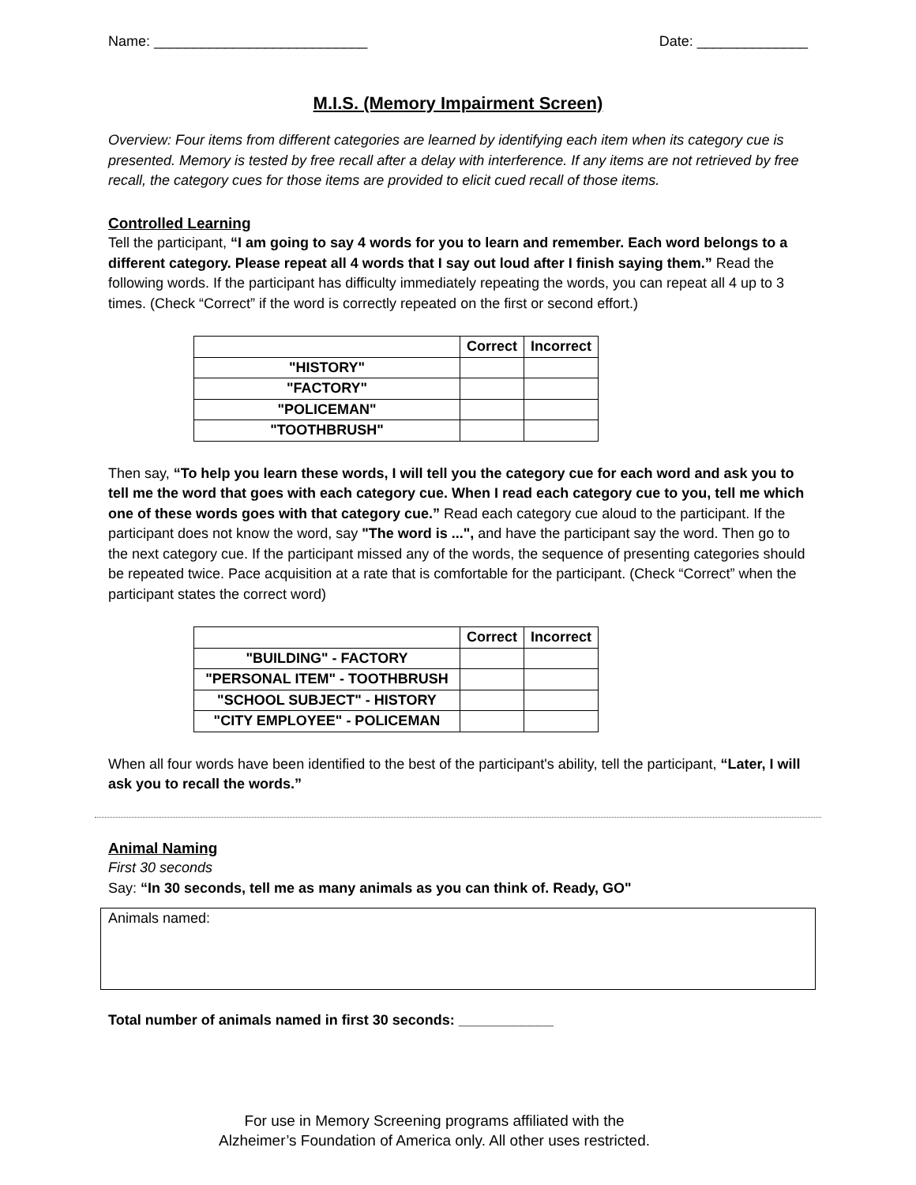Name: ___________________________ Date: ______________
M.I.S. (Memory Impairment Screen)
Overview: Four items from different categories are learned by identifying each item when its category cue is presented. Memory is tested by free recall after a delay with interference. If any items are not retrieved by free recall, the category cues for those items are provided to elicit cued recall of those items.
Controlled Learning
Tell the participant, “I am going to say 4 words for you to learn and remember. Each word belongs to a different category. Please repeat all 4 words that I say out loud after I finish saying them.” Read the following words. If the participant has difficulty immediately repeating the words, you can repeat all 4 up to 3 times. (Check “Correct” if the word is correctly repeated on the first or second effort.)
| | Correct | Incorrect |
| --- | --- | --- |
| "HISTORY" | | |
| "FACTORY" | | |
| "POLICEMAN" | | |
| "TOOTHBRUSH" | | |
Then say, “To help you learn these words, I will tell you the category cue for each word and ask you to tell me the word that goes with each category cue. When I read each category cue to you, tell me which one of these words goes with that category cue.” Read each category cue aloud to the participant. If the participant does not know the word, say "The word is ...", and have the participant say the word. Then go to the next category cue. If the participant missed any of the words, the sequence of presenting categories should be repeated twice. Pace acquisition at a rate that is comfortable for the participant. (Check “Correct” when the participant states the correct word)
| | Correct | Incorrect |
| --- | --- | --- |
| "BUILDING" - FACTORY | | |
| "PERSONAL ITEM" - TOOTHBRUSH | | |
| "SCHOOL SUBJECT" - HISTORY | | |
| "CITY EMPLOYEE" - POLICEMAN | | |
When all four words have been identified to the best of the participant's ability, tell the participant, “Later, I will ask you to recall the words.”
Animal Naming
First 30 seconds
Say: “In 30 seconds, tell me as many animals as you can think of. Ready, GO"
Animals named:
Total number of animals named in first 30 seconds: ____________
For use in Memory Screening programs affiliated with the
Alzheimer’s Foundation of America only. All other uses restricted.